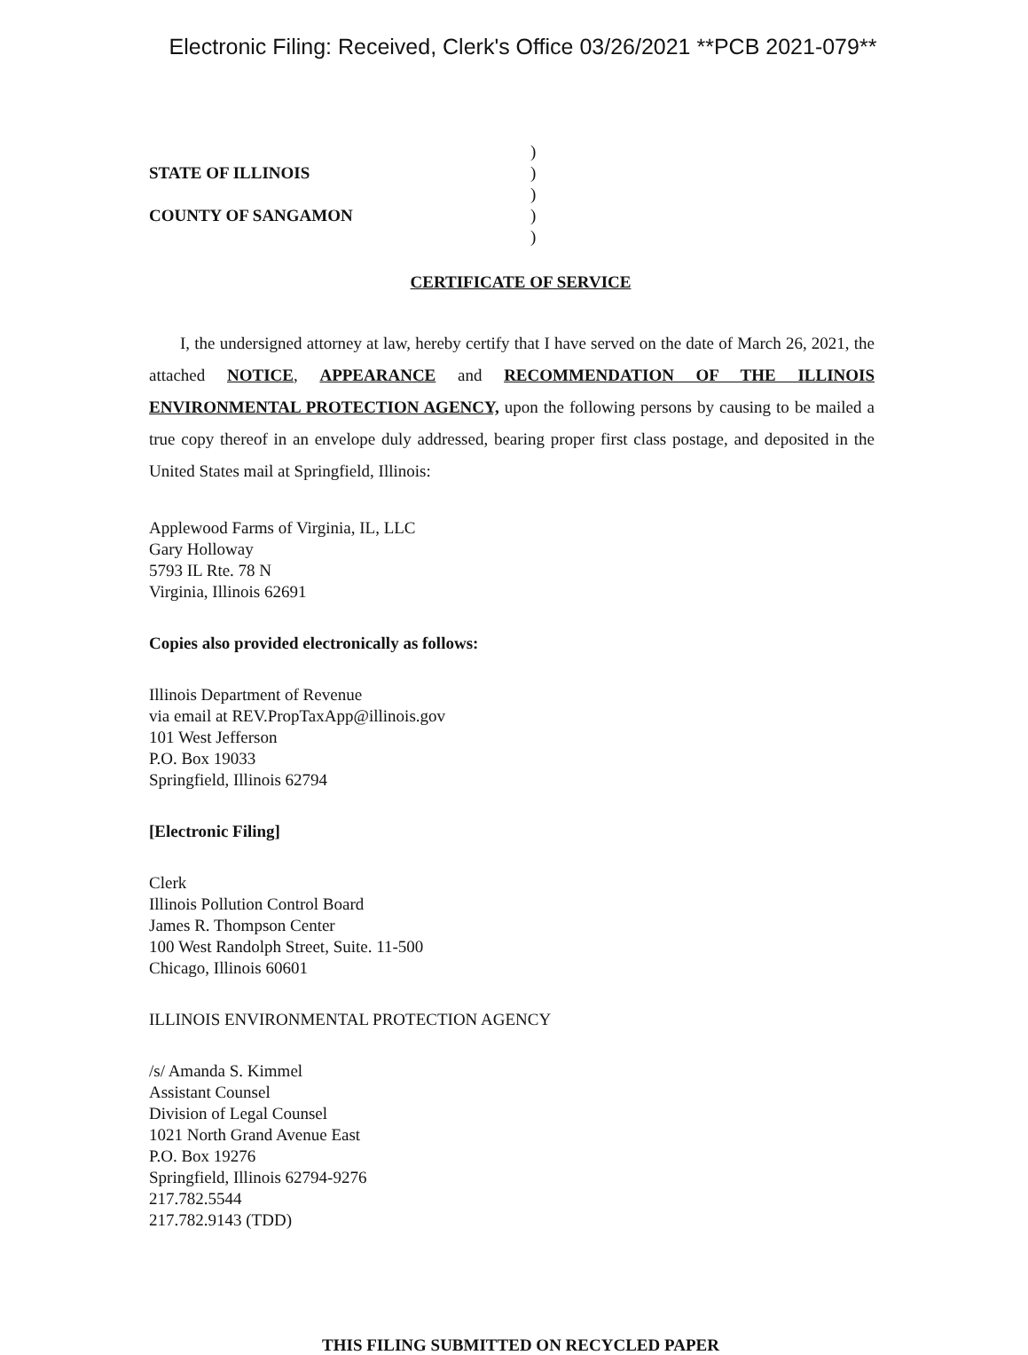Electronic Filing: Received, Clerk's Office 03/26/2021 **PCB 2021-079**
STATE OF ILLINOIS
COUNTY OF SANGAMON
)
)
)
)
)
CERTIFICATE OF SERVICE
I, the undersigned attorney at law, hereby certify that I have served on the date of March 26, 2021, the attached NOTICE, APPEARANCE and RECOMMENDATION OF THE ILLINOIS ENVIRONMENTAL PROTECTION AGENCY, upon the following persons by causing to be mailed a true copy thereof in an envelope duly addressed, bearing proper first class postage, and deposited in the United States mail at Springfield, Illinois:
Applewood Farms of Virginia, IL, LLC
Gary Holloway
5793 IL Rte. 78 N
Virginia, Illinois 62691
Copies also provided electronically as follows:
Illinois Department of Revenue
via email at REV.PropTaxApp@illinois.gov
101 West Jefferson
P.O. Box 19033
Springfield, Illinois 62794
[Electronic Filing]
Clerk
Illinois Pollution Control Board
James R. Thompson Center
100 West Randolph Street, Suite. 11-500
Chicago, Illinois 60601
ILLINOIS ENVIRONMENTAL PROTECTION AGENCY
/s/ Amanda S. Kimmel
Assistant Counsel
Division of Legal Counsel
1021 North Grand Avenue East
P.O. Box 19276
Springfield, Illinois 62794-9276
217.782.5544
217.782.9143 (TDD)
THIS FILING SUBMITTED ON RECYCLED PAPER